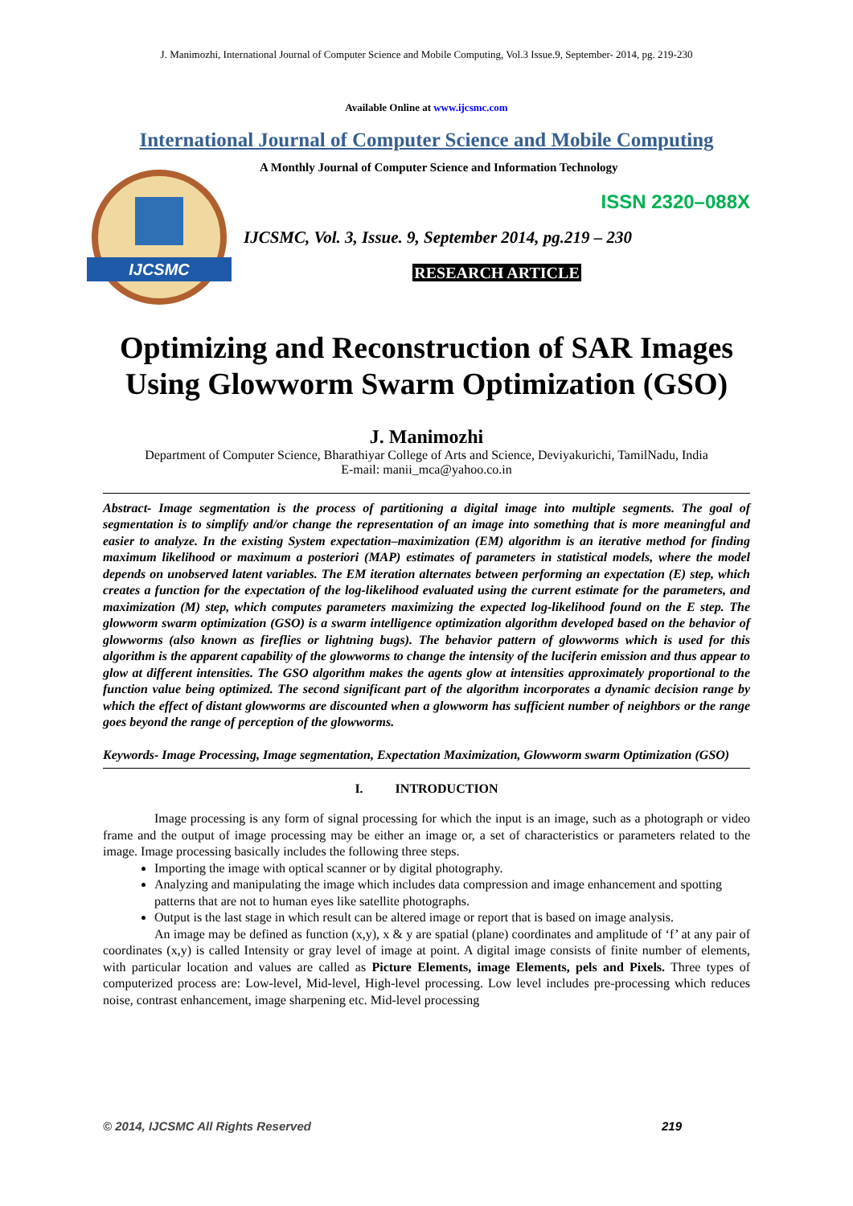J. Manimozhi, International Journal of Computer Science and Mobile Computing, Vol.3 Issue.9, September- 2014, pg. 219-230
Available Online at www.ijcsmc.com
International Journal of Computer Science and Mobile Computing
IJCSMC
A Monthly Journal of Computer Science and Information Technology
ISSN 2320–088X
IJCSMC, Vol. 3, Issue. 9, September 2014, pg.219 – 230
RESEARCH ARTICLE
Optimizing and Reconstruction of SAR Images Using Glowworm Swarm Optimization (GSO)
J. Manimozhi
Department of Computer Science, Bharathiyar College of Arts and Science, Deviyakurichi, TamilNadu, India
E-mail: manii_mca@yahoo.co.in
Abstract- Image segmentation is the process of partitioning a digital image into multiple segments. The goal of segmentation is to simplify and/or change the representation of an image into something that is more meaningful and easier to analyze. In the existing System expectation–maximization (EM) algorithm is an iterative method for finding maximum likelihood or maximum a posteriori (MAP) estimates of parameters in statistical models, where the model depends on unobserved latent variables. The EM iteration alternates between performing an expectation (E) step, which creates a function for the expectation of the log-likelihood evaluated using the current estimate for the parameters, and maximization (M) step, which computes parameters maximizing the expected log-likelihood found on the E step. The glowworm swarm optimization (GSO) is a swarm intelligence optimization algorithm developed based on the behavior of glowworms (also known as fireflies or lightning bugs). The behavior pattern of glowworms which is used for this algorithm is the apparent capability of the glowworms to change the intensity of the luciferin emission and thus appear to glow at different intensities. The GSO algorithm makes the agents glow at intensities approximately proportional to the function value being optimized. The second significant part of the algorithm incorporates a dynamic decision range by which the effect of distant glowworms are discounted when a glowworm has sufficient number of neighbors or the range goes beyond the range of perception of the glowworms.
Keywords- Image Processing, Image segmentation, Expectation Maximization, Glowworm swarm Optimization (GSO)
I. INTRODUCTION
Image processing is any form of signal processing for which the input is an image, such as a photograph or video frame and the output of image processing may be either an image or, a set of characteristics or parameters related to the image. Image processing basically includes the following three steps.
Importing the image with optical scanner or by digital photography.
Analyzing and manipulating the image which includes data compression and image enhancement and spotting patterns that are not to human eyes like satellite photographs.
Output is the last stage in which result can be altered image or report that is based on image analysis.
An image may be defined as function (x,y), x & y are spatial (plane) coordinates and amplitude of ‘f’ at any pair of coordinates (x,y) is called Intensity or gray level of image at point. A digital image consists of finite number of elements, with particular location and values are called as Picture Elements, image Elements, pels and Pixels. Three types of computerized process are: Low-level, Mid-level, High-level processing. Low level includes pre-processing which reduces noise, contrast enhancement, image sharpening etc. Mid-level processing
© 2014, IJCSMC All Rights Reserved 219